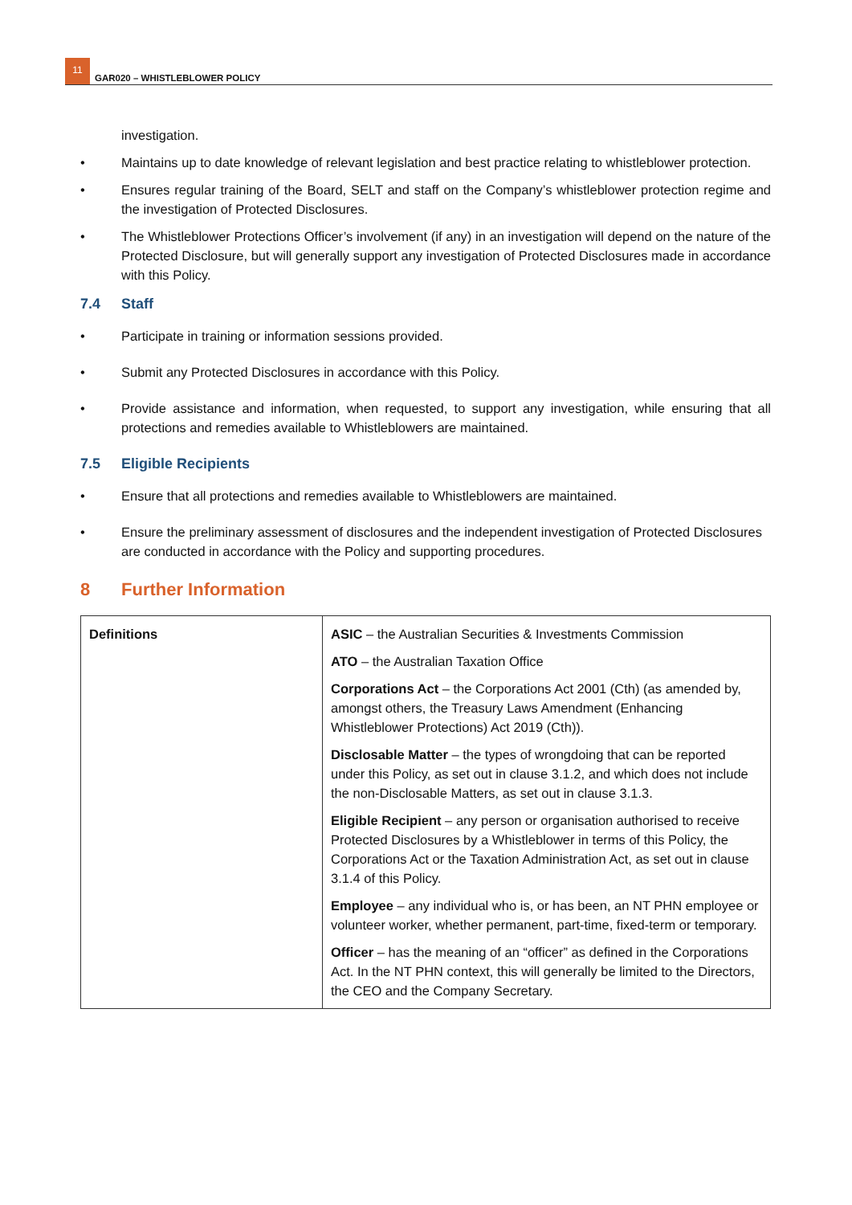11
GAR020 – WHISTLEBLOWER POLICY
investigation.
• Maintains up to date knowledge of relevant legislation and best practice relating to whistleblower protection.
• Ensures regular training of the Board, SELT and staff on the Company’s whistleblower protection regime and the investigation of Protected Disclosures.
• The Whistleblower Protections Officer’s involvement (if any) in an investigation will depend on the nature of the Protected Disclosure, but will generally support any investigation of Protected Disclosures made in accordance with this Policy.
7.4 Staff
• Participate in training or information sessions provided.
• Submit any Protected Disclosures in accordance with this Policy.
• Provide assistance and information, when requested, to support any investigation, while ensuring that all protections and remedies available to Whistleblowers are maintained.
7.5 Eligible Recipients
• Ensure that all protections and remedies available to Whistleblowers are maintained.
• Ensure the preliminary assessment of disclosures and the independent investigation of Protected Disclosures are conducted in accordance with the Policy and supporting procedures.
8 Further Information
| Definitions | ASIC – the Australian Securities & Investments Commission ATO – the Australian Taxation Office Corporations Act – the Corporations Act 2001 (Cth) (as amended by, amongst others, the Treasury Laws Amendment (Enhancing Whistleblower Protections) Act 2019 (Cth)). Disclosable Matter – the types of wrongdoing that can be reported under this Policy, as set out in clause 3.1.2, and which does not include the non-Disclosable Matters, as set out in clause 3.1.3. Eligible Recipient – any person or organisation authorised to receive Protected Disclosures by a Whistleblower in terms of this Policy, the Corporations Act or the Taxation Administration Act, as set out in clause 3.1.4 of this Policy. Employee – any individual who is, or has been, an NT PHN employee or volunteer worker, whether permanent, part-time, fixed-term or temporary. Officer – has the meaning of an “officer” as defined in the Corporations Act. In the NT PHN context, this will generally be limited to the Directors, the CEO and the Company Secretary. |